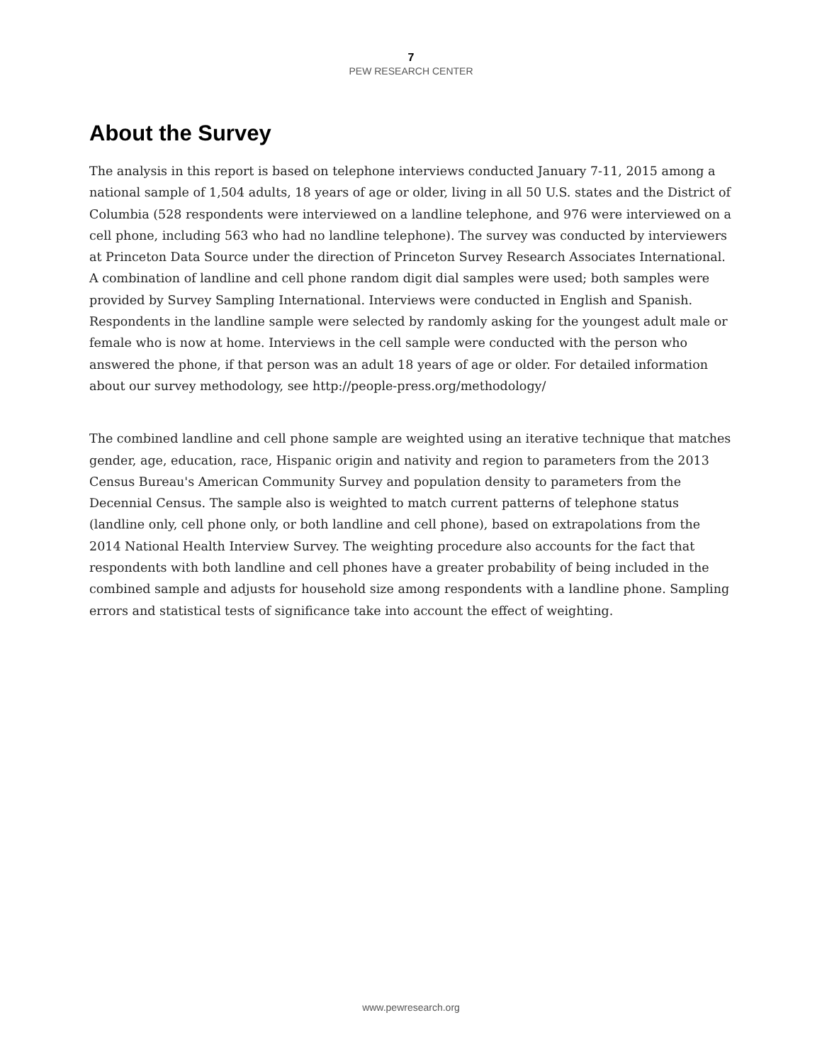7
PEW RESEARCH CENTER
About the Survey
The analysis in this report is based on telephone interviews conducted January 7-11, 2015 among a national sample of 1,504 adults, 18 years of age or older, living in all 50 U.S. states and the District of Columbia (528 respondents were interviewed on a landline telephone, and 976 were interviewed on a cell phone, including 563 who had no landline telephone). The survey was conducted by interviewers at Princeton Data Source under the direction of Princeton Survey Research Associates International. A combination of landline and cell phone random digit dial samples were used; both samples were provided by Survey Sampling International. Interviews were conducted in English and Spanish. Respondents in the landline sample were selected by randomly asking for the youngest adult male or female who is now at home. Interviews in the cell sample were conducted with the person who answered the phone, if that person was an adult 18 years of age or older. For detailed information about our survey methodology, see http://people-press.org/methodology/
The combined landline and cell phone sample are weighted using an iterative technique that matches gender, age, education, race, Hispanic origin and nativity and region to parameters from the 2013 Census Bureau's American Community Survey and population density to parameters from the Decennial Census. The sample also is weighted to match current patterns of telephone status (landline only, cell phone only, or both landline and cell phone), based on extrapolations from the 2014 National Health Interview Survey. The weighting procedure also accounts for the fact that respondents with both landline and cell phones have a greater probability of being included in the combined sample and adjusts for household size among respondents with a landline phone. Sampling errors and statistical tests of significance take into account the effect of weighting.
www.pewresearch.org